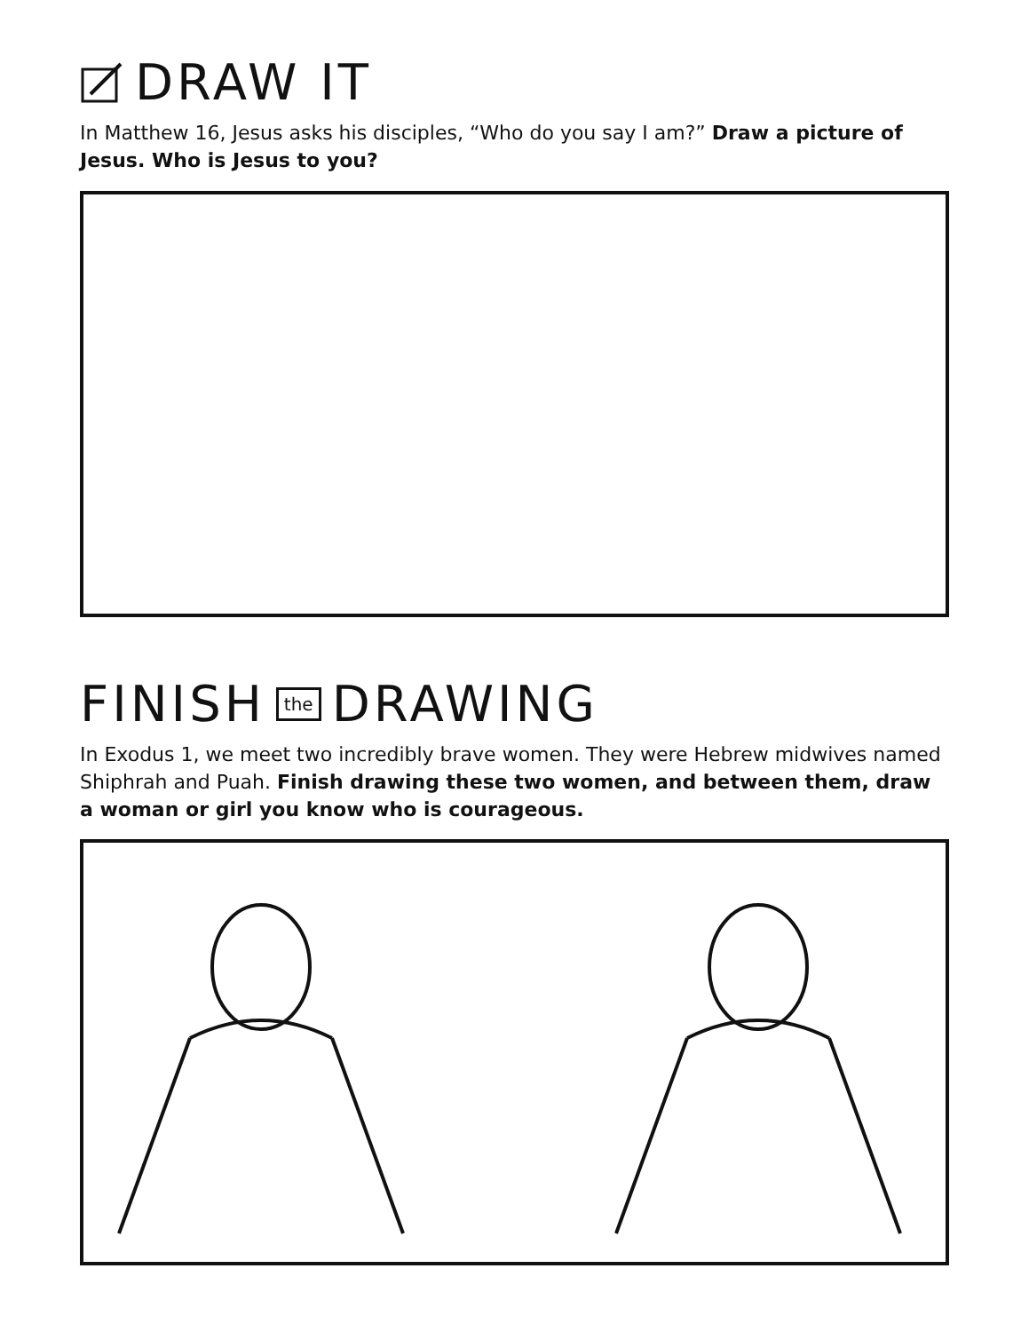DRAW IT
In Matthew 16, Jesus asks his disciples, “Who do you say I am?” Draw a picture of Jesus. Who is Jesus to you?
FINISH the DRAWING
In Exodus 1, we meet two incredibly brave women. They were Hebrew midwives named Shiphrah and Puah. Finish drawing these two women, and between them, draw a woman or girl you know who is courageous.